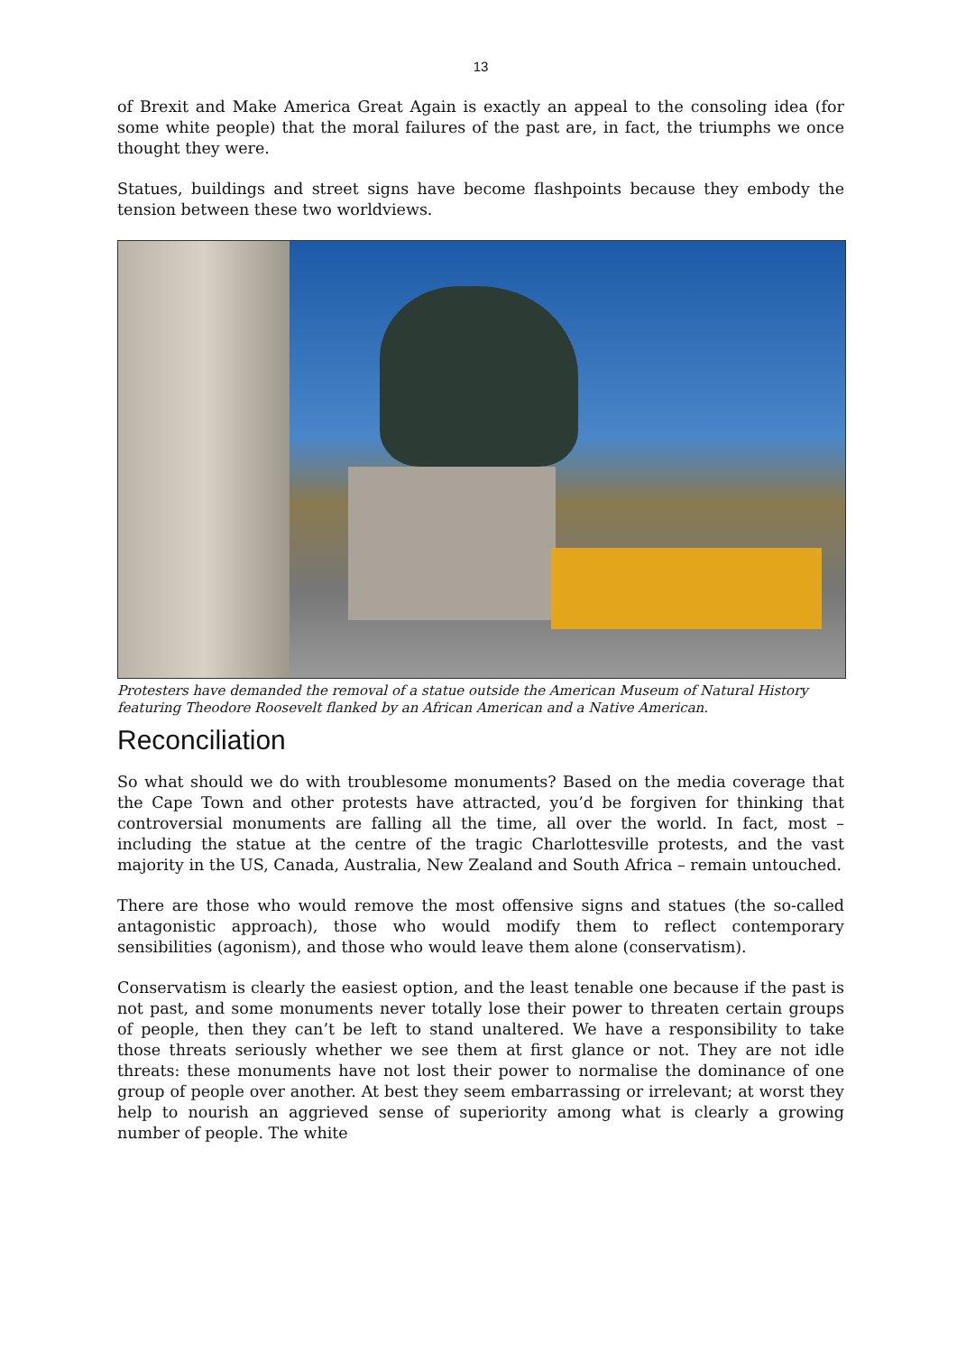13
of Brexit and Make America Great Again is exactly an appeal to the consoling idea (for some white people) that the moral failures of the past are, in fact, the triumphs we once thought they were.
Statues, buildings and street signs have become flashpoints because they embody the tension between these two worldviews.
Protesters have demanded the removal of a statue outside the American Museum of Natural History featuring Theodore Roosevelt flanked by an African American and a Native American.
Reconciliation
So what should we do with troublesome monuments? Based on the media coverage that the Cape Town and other protests have attracted, you’d be forgiven for thinking that controversial monuments are falling all the time, all over the world. In fact, most – including the statue at the centre of the tragic Charlottesville protests, and the vast majority in the US, Canada, Australia, New Zealand and South Africa – remain untouched.
There are those who would remove the most offensive signs and statues (the so-called antagonistic approach), those who would modify them to reflect contemporary sensibilities (agonism), and those who would leave them alone (conservatism).
Conservatism is clearly the easiest option, and the least tenable one because if the past is not past, and some monuments never totally lose their power to threaten certain groups of people, then they can’t be left to stand unaltered. We have a responsibility to take those threats seriously whether we see them at first glance or not. They are not idle threats: these monuments have not lost their power to normalise the dominance of one group of people over another. At best they seem embarrassing or irrelevant; at worst they help to nourish an aggrieved sense of superiority among what is clearly a growing number of people. The white